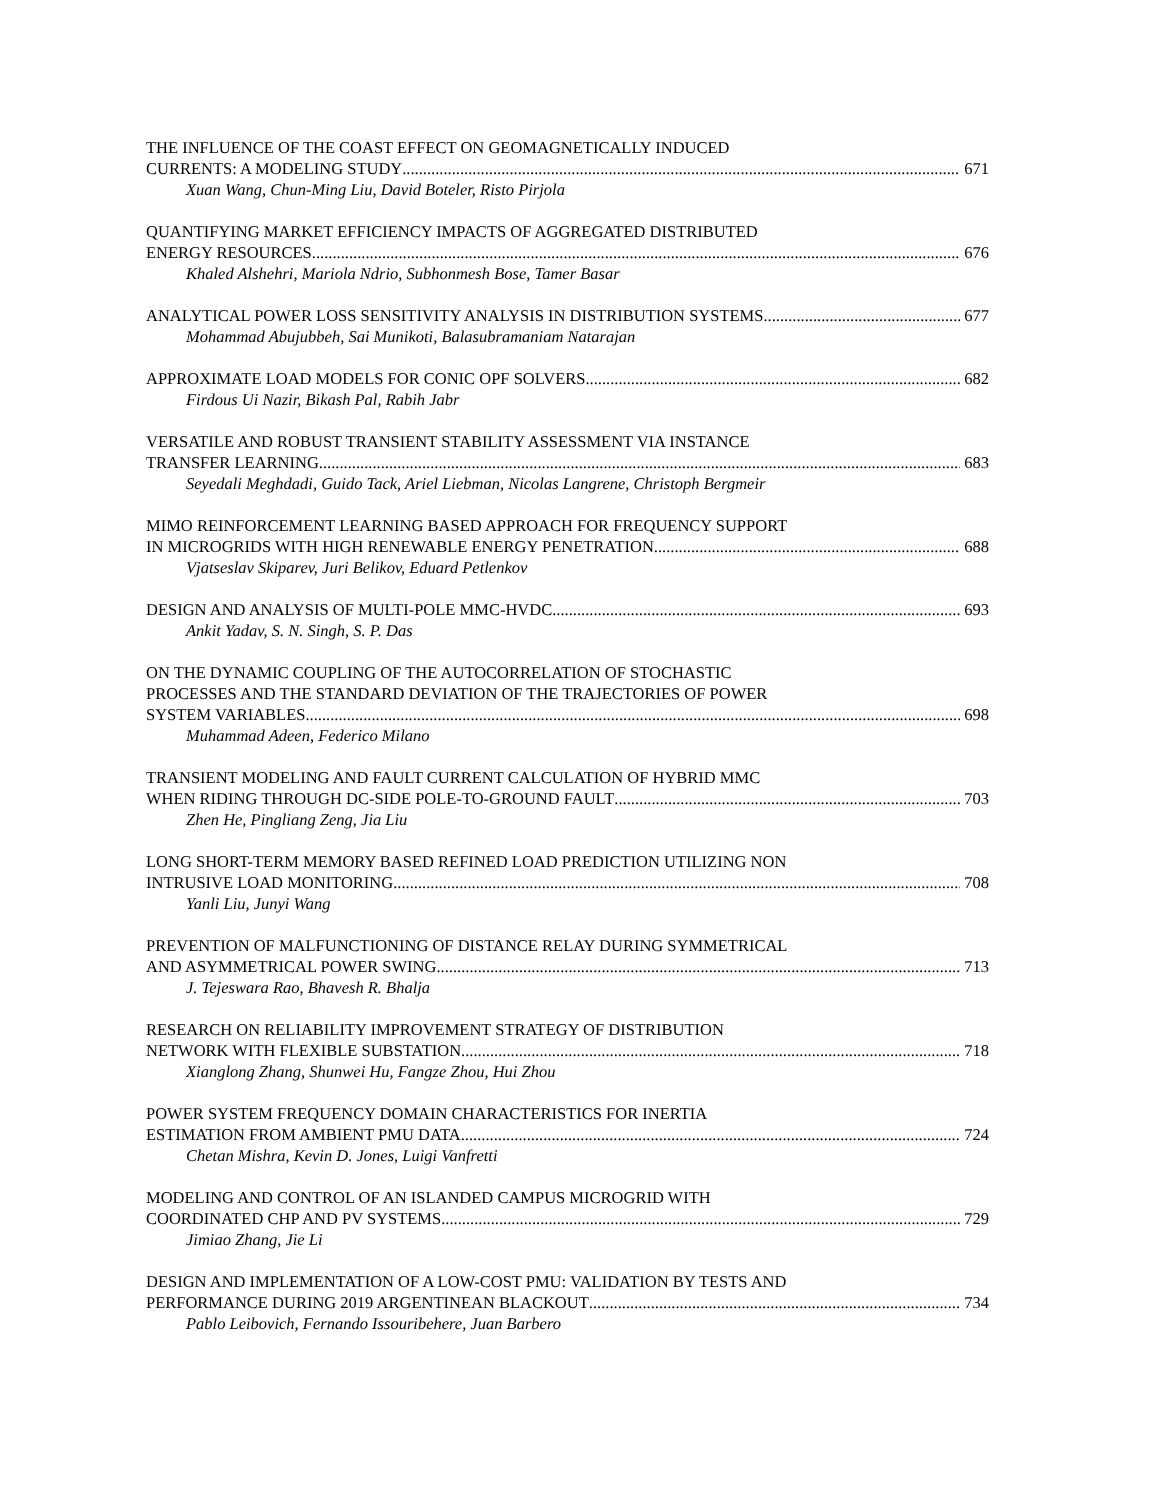THE INFLUENCE OF THE COAST EFFECT ON GEOMAGNETICALLY INDUCED
CURRENTS: A MODELING STUDY 671
Xuan Wang, Chun-Ming Liu, David Boteler, Risto Pirjola
QUANTIFYING MARKET EFFICIENCY IMPACTS OF AGGREGATED DISTRIBUTED
ENERGY RESOURCES 676
Khaled Alshehri, Mariola Ndrio, Subhonmesh Bose, Tamer Basar
ANALYTICAL POWER LOSS SENSITIVITY ANALYSIS IN DISTRIBUTION SYSTEMS 677
Mohammad Abujubbeh, Sai Munikoti, Balasubramaniam Natarajan
APPROXIMATE LOAD MODELS FOR CONIC OPF SOLVERS 682
Firdous Ui Nazir, Bikash Pal, Rabih Jabr
VERSATILE AND ROBUST TRANSIENT STABILITY ASSESSMENT VIA INSTANCE
TRANSFER LEARNING 683
Seyedali Meghdadi, Guido Tack, Ariel Liebman, Nicolas Langrene, Christoph Bergmeir
MIMO REINFORCEMENT LEARNING BASED APPROACH FOR FREQUENCY SUPPORT
IN MICROGRIDS WITH HIGH RENEWABLE ENERGY PENETRATION 688
Vjatseslav Skiparev, Juri Belikov, Eduard Petlenkov
DESIGN AND ANALYSIS OF MULTI-POLE MMC-HVDC 693
Ankit Yadav, S. N. Singh, S. P. Das
ON THE DYNAMIC COUPLING OF THE AUTOCORRELATION OF STOCHASTIC
PROCESSES AND THE STANDARD DEVIATION OF THE TRAJECTORIES OF POWER
SYSTEM VARIABLES 698
Muhammad Adeen, Federico Milano
TRANSIENT MODELING AND FAULT CURRENT CALCULATION OF HYBRID MMC
WHEN RIDING THROUGH DC-SIDE POLE-TO-GROUND FAULT 703
Zhen He, Pingliang Zeng, Jia Liu
LONG SHORT-TERM MEMORY BASED REFINED LOAD PREDICTION UTILIZING NON
INTRUSIVE LOAD MONITORING 708
Yanli Liu, Junyi Wang
PREVENTION OF MALFUNCTIONING OF DISTANCE RELAY DURING SYMMETRICAL
AND ASYMMETRICAL POWER SWING 713
J. Tejeswara Rao, Bhavesh R. Bhalja
RESEARCH ON RELIABILITY IMPROVEMENT STRATEGY OF DISTRIBUTION
NETWORK WITH FLEXIBLE SUBSTATION 718
Xianglong Zhang, Shunwei Hu, Fangze Zhou, Hui Zhou
POWER SYSTEM FREQUENCY DOMAIN CHARACTERISTICS FOR INERTIA
ESTIMATION FROM AMBIENT PMU DATA 724
Chetan Mishra, Kevin D. Jones, Luigi Vanfretti
MODELING AND CONTROL OF AN ISLANDED CAMPUS MICROGRID WITH
COORDINATED CHP AND PV SYSTEMS 729
Jimiao Zhang, Jie Li
DESIGN AND IMPLEMENTATION OF A LOW-COST PMU: VALIDATION BY TESTS AND
PERFORMANCE DURING 2019 ARGENTINEAN BLACKOUT 734
Pablo Leibovich, Fernando Issouribehere, Juan Barbero